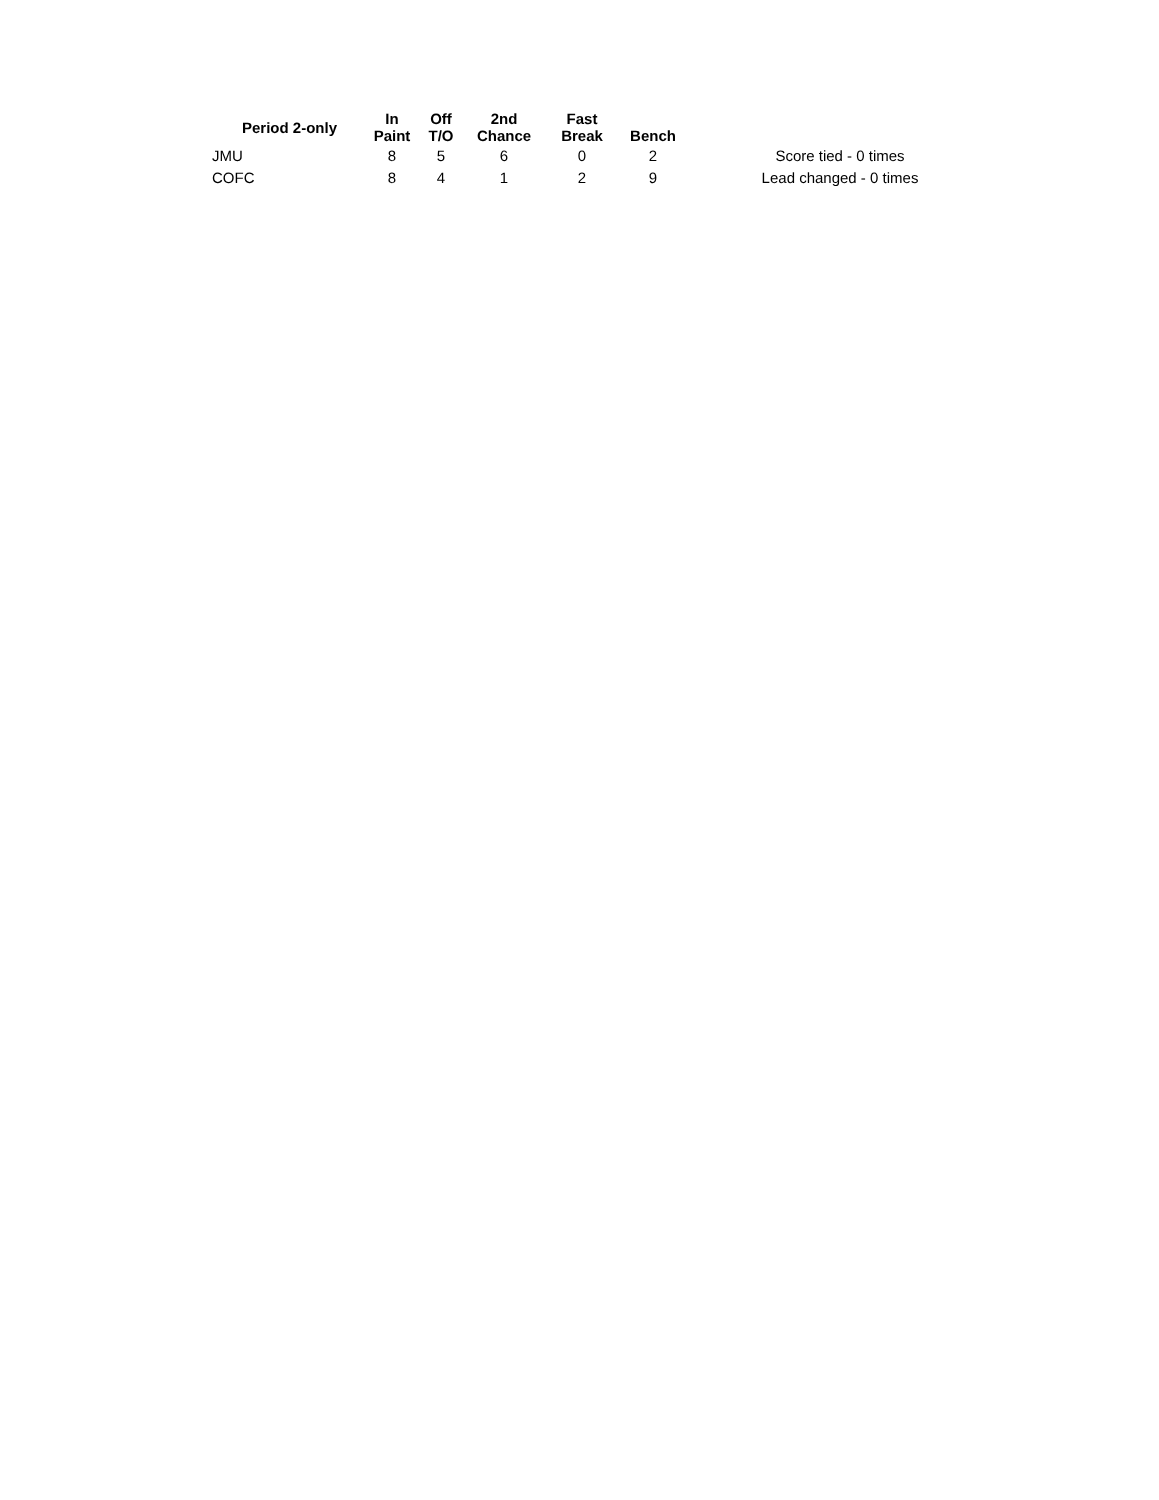| Period 2-only | In Paint | Off T/O | 2nd Chance | Fast Break | Bench | |
| --- | --- | --- | --- | --- | --- | --- |
| JMU | 8 | 5 | 6 | 0 | 2 | Score tied - 0 times |
| COFC | 8 | 4 | 1 | 2 | 9 | Lead changed - 0 times |